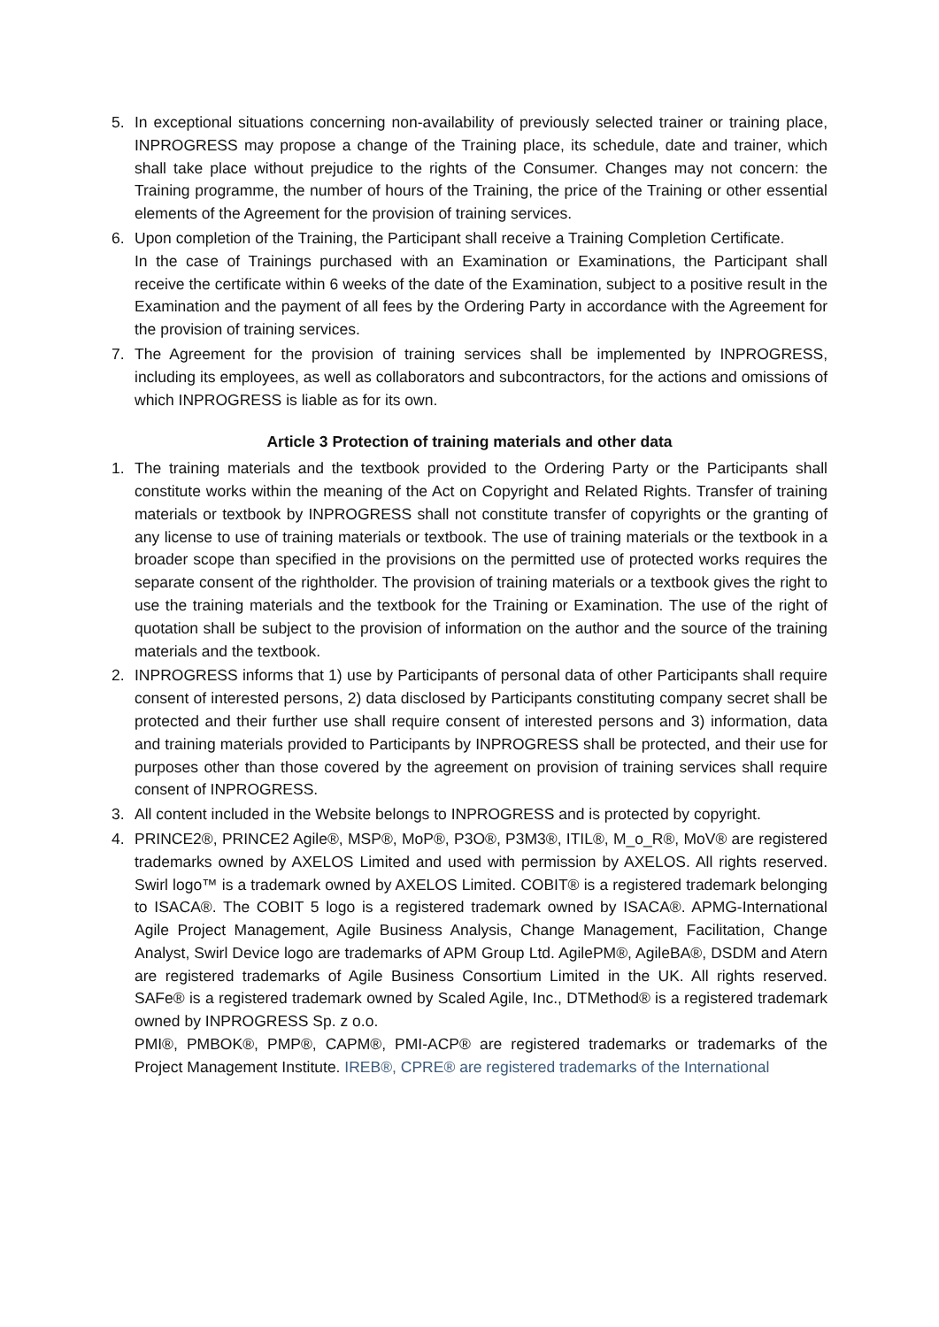5. In exceptional situations concerning non-availability of previously selected trainer or training place, INPROGRESS may propose a change of the Training place, its schedule, date and trainer, which shall take place without prejudice to the rights of the Consumer. Changes may not concern: the Training programme, the number of hours of the Training, the price of the Training or other essential elements of the Agreement for the provision of training services.
6. Upon completion of the Training, the Participant shall receive a Training Completion Certificate.
In the case of Trainings purchased with an Examination or Examinations, the Participant shall receive the certificate within 6 weeks of the date of the Examination, subject to a positive result in the Examination and the payment of all fees by the Ordering Party in accordance with the Agreement for the provision of training services.
7. The Agreement for the provision of training services shall be implemented by INPROGRESS, including its employees, as well as collaborators and subcontractors, for the actions and omissions of which INPROGRESS is liable as for its own.
Article 3 Protection of training materials and other data
1. The training materials and the textbook provided to the Ordering Party or the Participants shall constitute works within the meaning of the Act on Copyright and Related Rights. Transfer of training materials or textbook by INPROGRESS shall not constitute transfer of copyrights or the granting of any license to use of training materials or textbook. The use of training materials or the textbook in a broader scope than specified in the provisions on the permitted use of protected works requires the separate consent of the rightholder. The provision of training materials or a textbook gives the right to use the training materials and the textbook for the Training or Examination. The use of the right of quotation shall be subject to the provision of information on the author and the source of the training materials and the textbook.
2. INPROGRESS informs that 1) use by Participants of personal data of other Participants shall require consent of interested persons, 2) data disclosed by Participants constituting company secret shall be protected and their further use shall require consent of interested persons and 3) information, data and training materials provided to Participants by INPROGRESS shall be protected, and their use for purposes other than those covered by the agreement on provision of training services shall require consent of INPROGRESS.
3. All content included in the Website belongs to INPROGRESS and is protected by copyright.
4. PRINCE2®, PRINCE2 Agile®, MSP®, MoP®, P3O®, P3M3®, ITIL®, M_o_R®, MoV® are registered trademarks owned by AXELOS Limited and used with permission by AXELOS. All rights reserved. Swirl logo™ is a trademark owned by AXELOS Limited. COBIT® is a registered trademark belonging to ISACA®. The COBIT 5 logo is a registered trademark owned by ISACA®. APMG-International Agile Project Management, Agile Business Analysis, Change Management, Facilitation, Change Analyst, Swirl Device logo are trademarks of APM Group Ltd. AgilePM®, AgileBA®, DSDM and Atern are registered trademarks of Agile Business Consortium Limited in the UK. All rights reserved. SAFe® is a registered trademark owned by Scaled Agile, Inc., DTMethod® is a registered trademark owned by INPROGRESS Sp. z o.o.
PMI®, PMBOK®, PMP®, CAPM®, PMI-ACP® are registered trademarks or trademarks of the Project Management Institute. IREB®, CPRE® are registered trademarks of the International